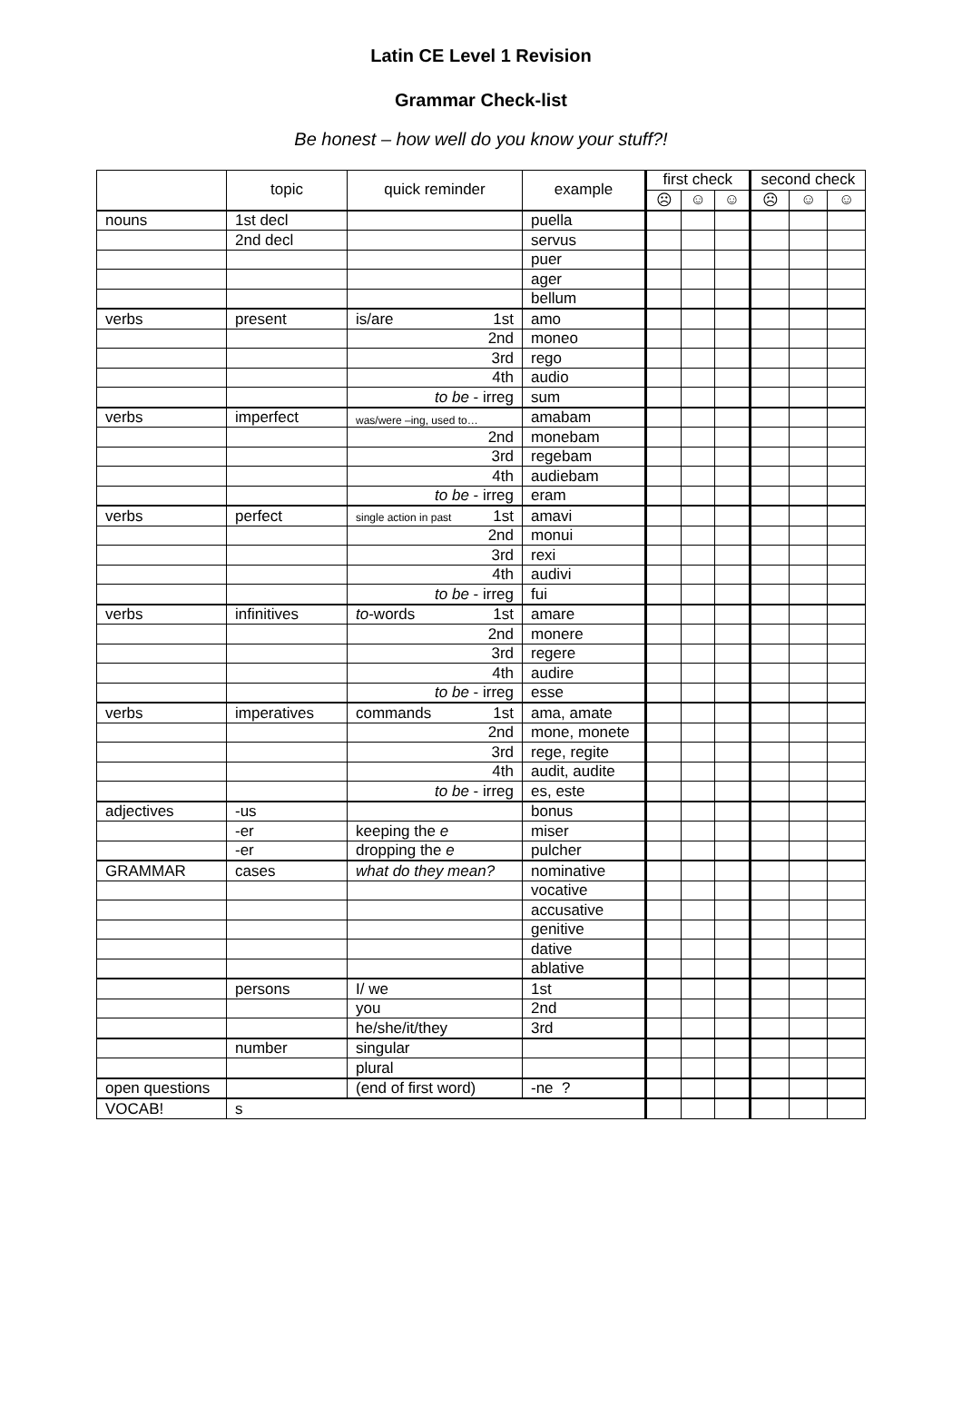Latin CE Level 1 Revision
Grammar Check-list
Be honest – how well do you know your stuff?!
| | topic | quick reminder | example | first check | | | second check | | |
| --- | --- | --- | --- | --- | --- | --- | --- | --- | --- |
| | | | | ☹ | ☺ | ☺ | ☹ | ☺ | ☺ |
| nouns | 1st decl | | puella | | | | | | |
| | 2nd decl | | servus | | | | | | |
| | | | puer | | | | | | |
| | | | ager | | | | | | |
| | | | bellum | | | | | | |
| verbs | present | is/are 1st | amo | | | | | | |
| | | 2nd | moneo | | | | | | |
| | | 3rd | rego | | | | | | |
| | | 4th | audio | | | | | | |
| | | to be - irreg | sum | | | | | | |
| verbs | imperfect | was/were –ing, used to… | amabam | | | | | | |
| | | 2nd | monebam | | | | | | |
| | | 3rd | regebam | | | | | | |
| | | 4th | audiebam | | | | | | |
| | | to be - irreg | eram | | | | | | |
| verbs | perfect | single action in past 1st | amavi | | | | | | |
| | | 2nd | monui | | | | | | |
| | | 3rd | rexi | | | | | | |
| | | 4th | audivi | | | | | | |
| | | to be - irreg | fui | | | | | | |
| verbs | infinitives | to -words 1st | amare | | | | | | |
| | | 2nd | monere | | | | | | |
| | | 3rd | regere | | | | | | |
| | | 4th | audire | | | | | | |
| | | to be - irreg | esse | | | | | | |
| verbs | imperatives | commands 1st | ama, amate | | | | | | |
| | | 2nd | mone, monete | | | | | | |
| | | 3rd | rege, regite | | | | | | |
| | | 4th | audit, audite | | | | | | |
| | | to be - irreg | es, este | | | | | | |
| adjectives | -us | | bonus | | | | | | |
| | -er | keeping the e | miser | | | | | | |
| | -er | dropping the e | pulcher | | | | | | |
| GRAMMAR | cases | what do they mean? | nominative | | | | | | |
| | | | vocative | | | | | | |
| | | | accusative | | | | | | |
| | | | genitive | | | | | | |
| | | | dative | | | | | | |
| | | | ablative | | | | | | |
| | persons | I/ we | 1st | | | | | | |
| | | you | 2nd | | | | | | |
| | | he/she/it/they | 3rd | | | | | | |
| | number | singular | | | | | | | |
| | | plural | | | | | | | |
| open questions | | (end of first word) | -ne ? | | | | | | |
| VOCAB! | s | | | | | | | | |